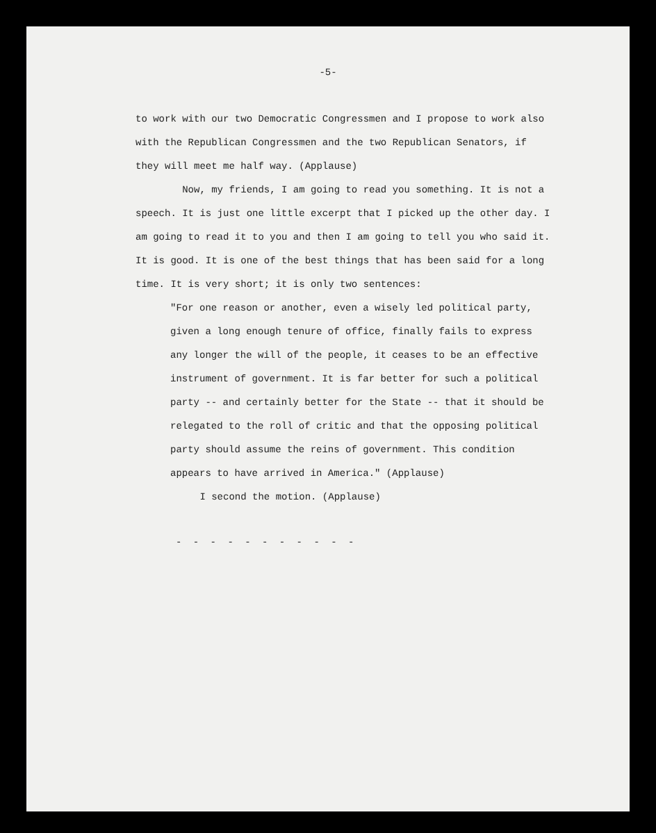-5-
to work with our two Democratic Congressmen and I propose to work also with the Republican Congressmen and the two Republican Senators, if they will meet me half way. (Applause)
Now, my friends, I am going to read you something. It is not a speech. It is just one little excerpt that I picked up the other day. I am going to read it to you and then I am going to tell you who said it. It is good. It is one of the best things that has been said for a long time. It is very short; it is only two sentences:
"For one reason or another, even a wisely led political party, given a long enough tenure of office, finally fails to express any longer the will of the people, it ceases to be an effective instrument of government. It is far better for such a political party -- and certainly better for the State -- that it should be relegated to the roll of critic and that the opposing political party should assume the reins of government. This condition appears to have arrived in America." (Applause)
I second the motion. (Applause)
- - - - - - - - - - -